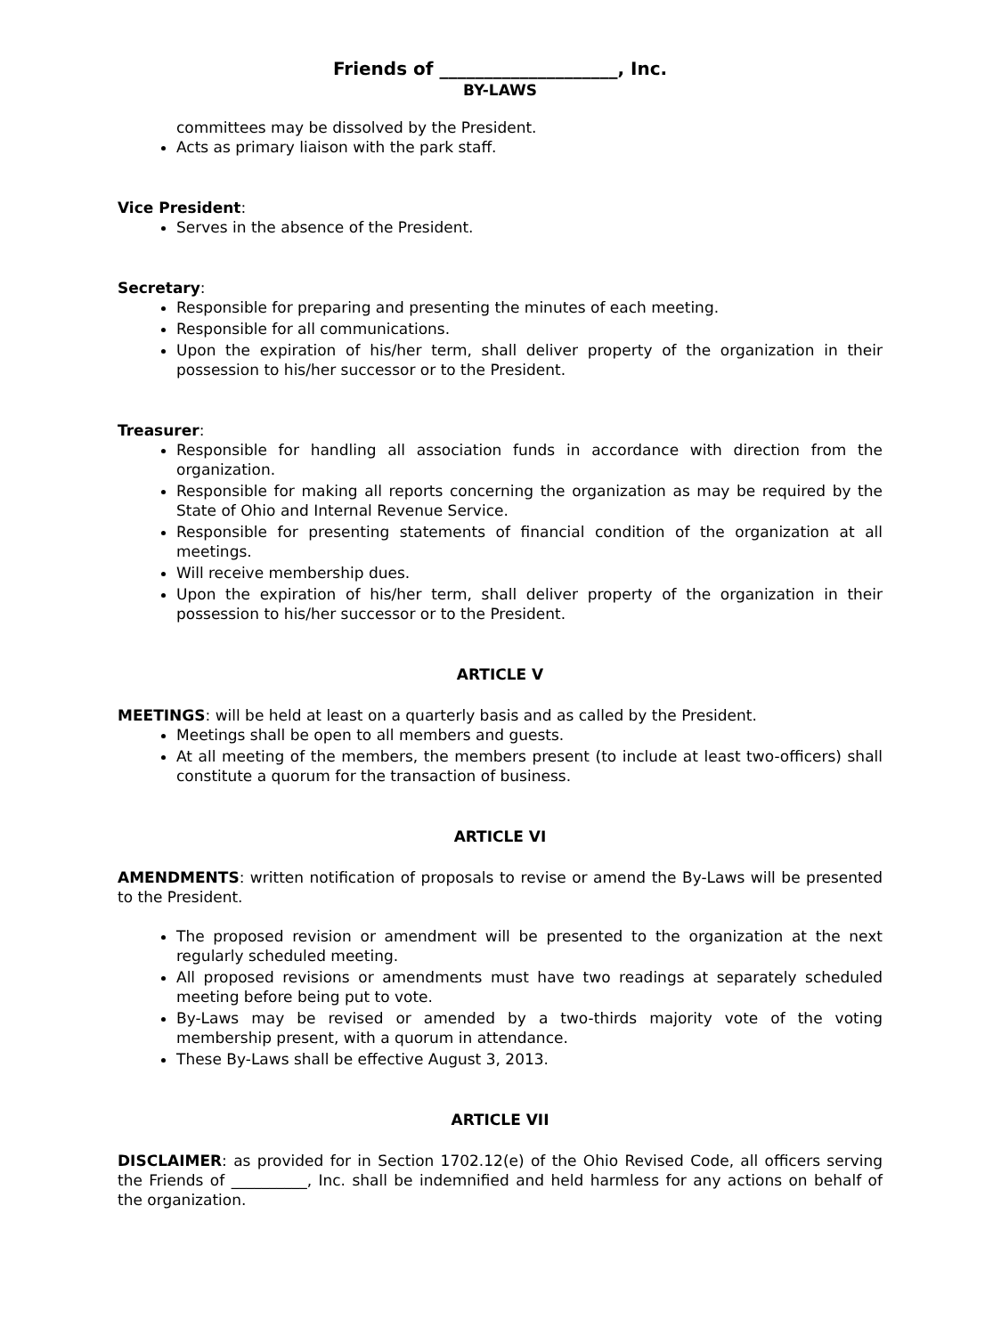Friends of ____________________, Inc.
BY-LAWS
committees may be dissolved by the President.
Acts as primary liaison with the park staff.
Vice President:
Serves in the absence of the President.
Secretary:
Responsible for preparing and presenting the minutes of each meeting.
Responsible for all communications.
Upon the expiration of his/her term, shall deliver property of the organization in their possession to his/her successor or to the President.
Treasurer:
Responsible for handling all association funds in accordance with direction from the organization.
Responsible for making all reports concerning the organization as may be required by the State of Ohio and Internal Revenue Service.
Responsible for presenting statements of financial condition of the organization at all meetings.
Will receive membership dues.
Upon the expiration of his/her term, shall deliver property of the organization in their possession to his/her successor or to the President.
ARTICLE V
MEETINGS: will be held at least on a quarterly basis and as called by the President.
Meetings shall be open to all members and guests.
At all meeting of the members, the members present (to include at least two-officers) shall constitute a quorum for the transaction of business.
ARTICLE VI
AMENDMENTS: written notification of proposals to revise or amend the By-Laws will be presented to the President.
The proposed revision or amendment will be presented to the organization at the next regularly scheduled meeting.
All proposed revisions or amendments must have two readings at separately scheduled meeting before being put to vote.
By-Laws may be revised or amended by a two-thirds majority vote of the voting membership present, with a quorum in attendance.
These By-Laws shall be effective August 3, 2013.
ARTICLE VII
DISCLAIMER: as provided for in Section 1702.12(e) of the Ohio Revised Code, all officers serving the Friends of __________, Inc. shall be indemnified and held harmless for any actions on behalf of the organization.